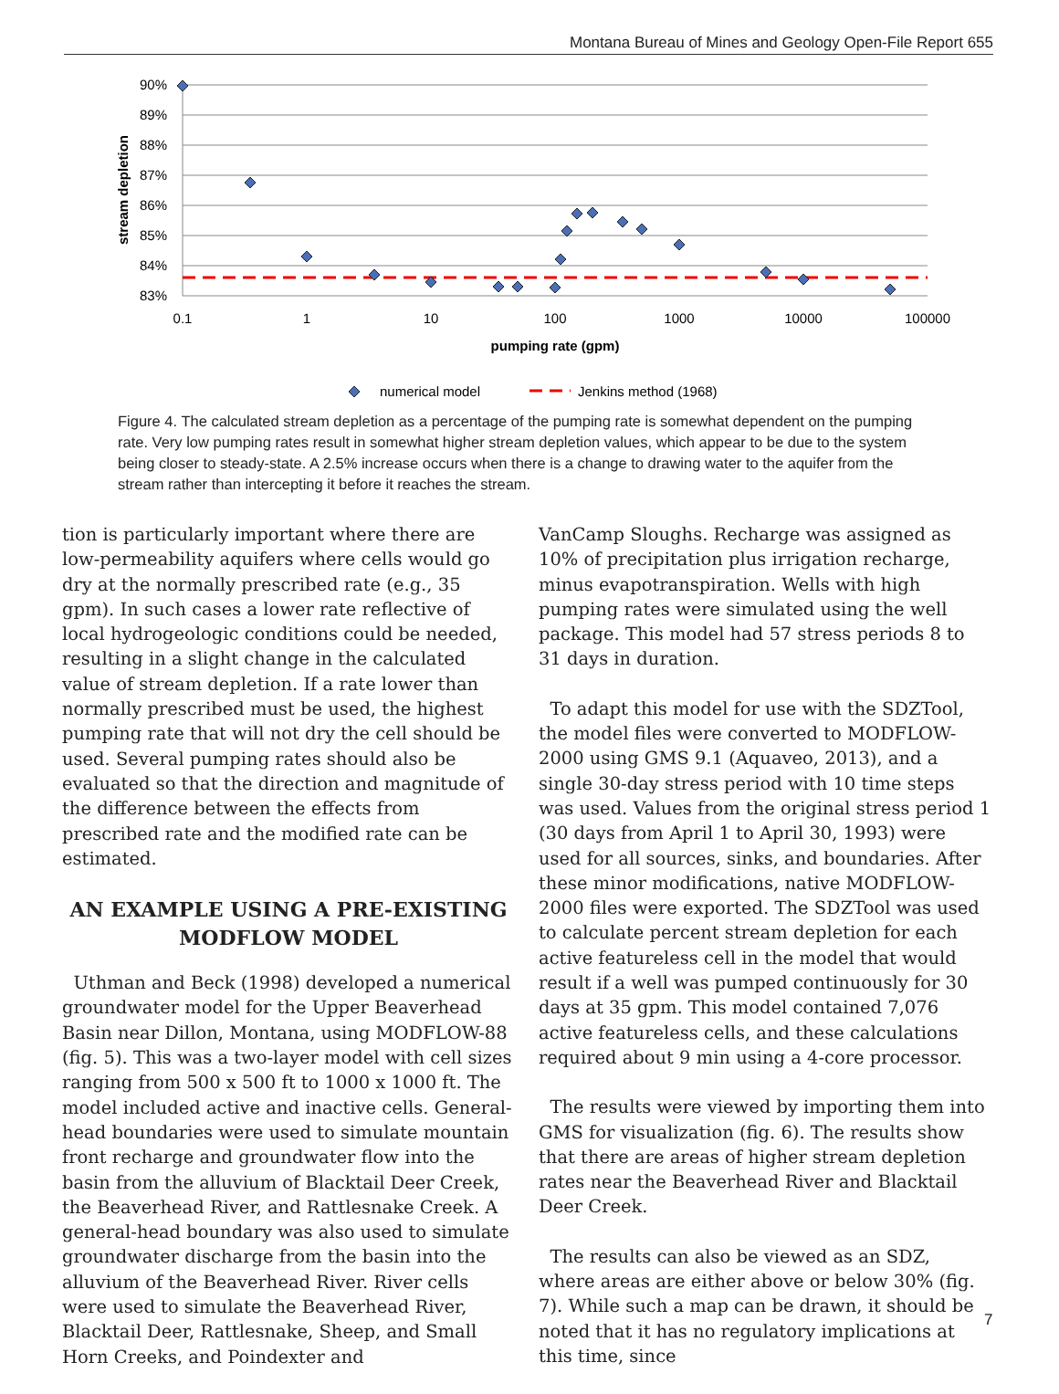Montana Bureau of Mines and Geology Open-File Report 655
90%
89%
88%
87%
86%
85%
84%
83%
0.1
1
10
100
1000
10000
100000
pumping rate (gpm)
stream depletion
numerical model
Jenkins method (1968)
Figure 4. The calculated stream depletion as a percentage of the pumping rate is somewhat dependent on the pumping rate. Very low pumping rates result in somewhat higher stream depletion values, which appear to be due to the system being closer to steady-state. A 2.5% increase occurs when there is a change to drawing water to the aquifer from the stream rather than intercepting it before it reaches the stream.
tion is particularly important where there are low-permeability aquifers where cells would go dry at the normally prescribed rate (e.g., 35 gpm). In such cases a lower rate reflective of local hydrogeologic conditions could be needed, resulting in a slight change in the calculated value of stream depletion. If a rate lower than normally prescribed must be used, the highest pumping rate that will not dry the cell should be used. Several pumping rates should also be evaluated so that the direction and magnitude of the difference between the effects from prescribed rate and the modified rate can be estimated.
AN EXAMPLE USING A PRE-EXISTING MODFLOW MODEL
Uthman and Beck (1998) developed a numerical groundwater model for the Upper Beaverhead Basin near Dillon, Montana, using MODFLOW-88 (fig. 5). This was a two-layer model with cell sizes ranging from 500 x 500 ft to 1000 x 1000 ft. The model included active and inactive cells. General-head boundaries were used to simulate mountain front recharge and groundwater flow into the basin from the alluvium of Blacktail Deer Creek, the Beaverhead River, and Rattlesnake Creek. A general-head boundary was also used to simulate groundwater discharge from the basin into the alluvium of the Beaverhead River. River cells were used to simulate the Beaverhead River, Blacktail Deer, Rattlesnake, Sheep, and Small Horn Creeks, and Poindexter and
VanCamp Sloughs. Recharge was assigned as 10% of precipitation plus irrigation recharge, minus evapotranspiration. Wells with high pumping rates were simulated using the well package. This model had 57 stress periods 8 to 31 days in duration.
To adapt this model for use with the SDZTool, the model files were converted to MODFLOW-2000 using GMS 9.1 (Aquaveo, 2013), and a single 30-day stress period with 10 time steps was used. Values from the original stress period 1 (30 days from April 1 to April 30, 1993) were used for all sources, sinks, and boundaries. After these minor modifications, native MODFLOW-2000 files were exported. The SDZTool was used to calculate percent stream depletion for each active featureless cell in the model that would result if a well was pumped continuously for 30 days at 35 gpm. This model contained 7,076 active featureless cells, and these calculations required about 9 min using a 4-core processor.
The results were viewed by importing them into GMS for visualization (fig. 6). The results show that there are areas of higher stream depletion rates near the Beaverhead River and Blacktail Deer Creek.
The results can also be viewed as an SDZ, where areas are either above or below 30% (fig. 7). While such a map can be drawn, it should be noted that it has no regulatory implications at this time, since
7